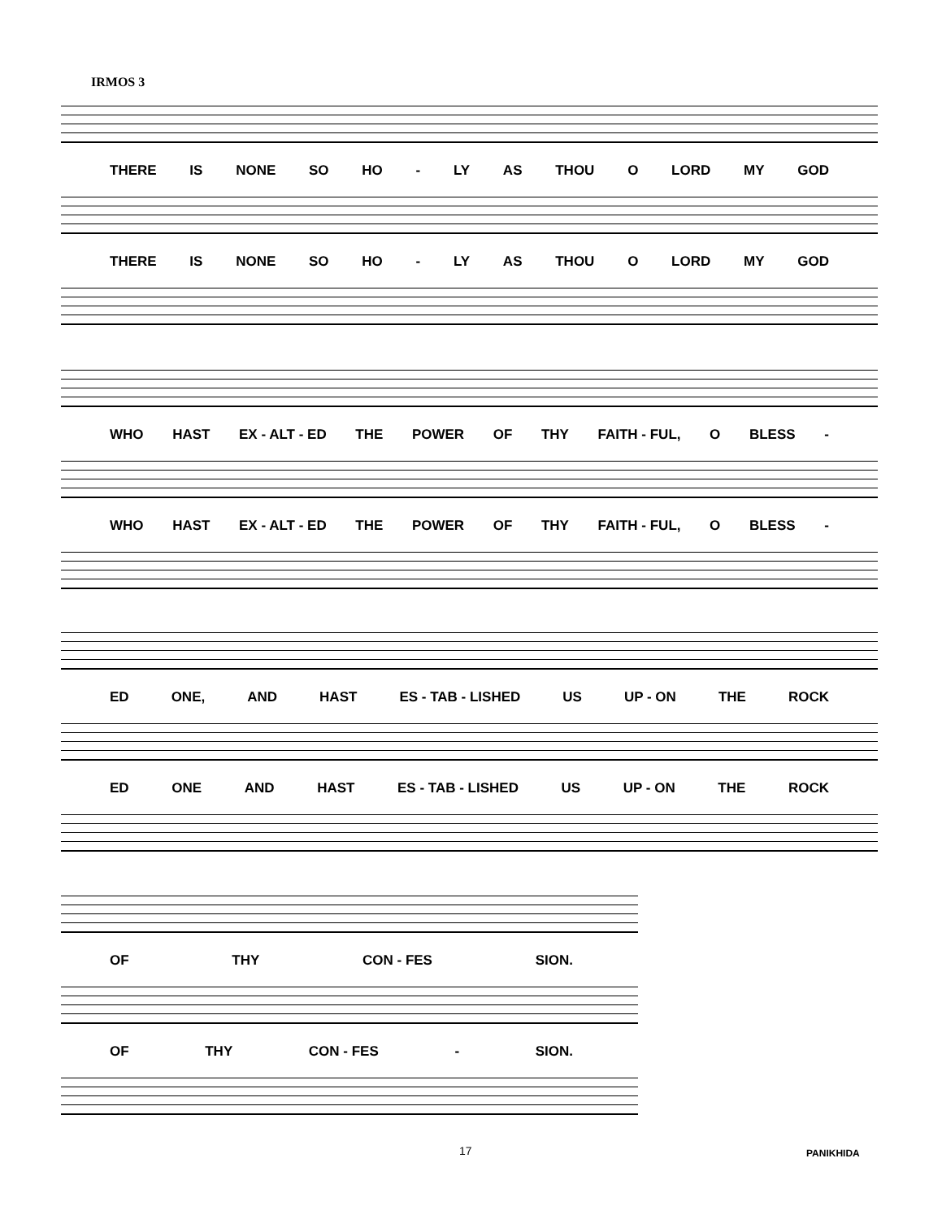IRMOS 3
THERE IS NONE SO HO - LY AS THOU O LORD MY GOD
THERE IS NONE SO HO - LY AS THOU O LORD MY GOD
WHO HAST EX - ALT - ED THE POWER OF THY FAITH - FUL, O BLESS -
WHO HAST EX - ALT - ED THE POWER OF THY FAITH - FUL, O BLESS -
ED ONE, AND HAST ES - TAB - LISHED US UP - ON THE ROCK
ED ONE AND HAST ES - TAB - LISHED US UP - ON THE ROCK
OF THY CON - FES SION.
OF THY CON - FES - SION.
17 PANIKHIDA